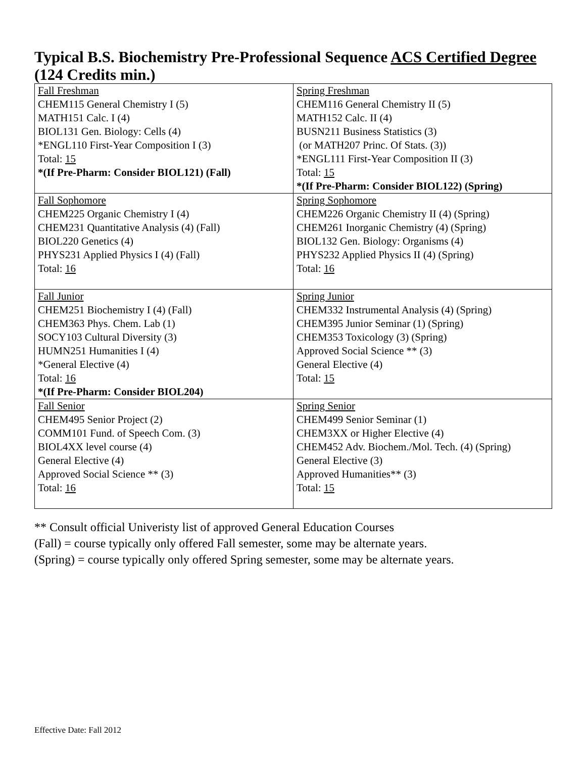Typical B.S. Biochemistry Pre-Professional Sequence ACS Certified Degree (124 Credits min.)
| Fall Freshman CHEM115 General Chemistry I (5) MATH151 Calc. I (4) BIOL131 Gen. Biology: Cells (4) *ENGL110 First-Year Composition I (3) Total: 15 *(If Pre-Pharm: Consider BIOL121) (Fall) | Spring Freshman CHEM116 General Chemistry II (5) MATH152 Calc. II (4) BUSN211 Business Statistics (3) (or MATH207 Princ. Of Stats. (3)) *ENGL111 First-Year Composition II (3) Total: 15 *(If Pre-Pharm: Consider BIOL122) (Spring) |
| Fall Sophomore CHEM225 Organic Chemistry I (4) CHEM231 Quantitative Analysis (4) (Fall) BIOL220 Genetics (4) PHYS231 Applied Physics I (4) (Fall) Total: 16 | Spring Sophomore CHEM226 Organic Chemistry II (4) (Spring) CHEM261 Inorganic Chemistry (4) (Spring) BIOL132 Gen. Biology: Organisms (4) PHYS232 Applied Physics II (4) (Spring) Total: 16 |
| Fall Junior CHEM251 Biochemistry I (4) (Fall) CHEM363 Phys. Chem. Lab (1) SOCY103 Cultural Diversity (3) HUMN251 Humanities I (4) *General Elective (4) Total: 16 *(If Pre-Pharm: Consider BIOL204) | Spring Junior CHEM332 Instrumental Analysis (4) (Spring) CHEM395 Junior Seminar (1) (Spring) CHEM353 Toxicology (3) (Spring) Approved Social Science ** (3) General Elective (4) Total: 15 |
| Fall Senior CHEM495 Senior Project (2) COMM101 Fund. of Speech Com. (3) BIOL4XX level course (4) General Elective (4) Approved Social Science ** (3) Total: 16 | Spring Senior CHEM499 Senior Seminar (1) CHEM3XX or Higher Elective (4) CHEM452 Adv. Biochem./Mol. Tech. (4) (Spring) General Elective (3) Approved Humanities** (3) Total: 15 |
** Consult official Univeristy list of approved General Education Courses
(Fall) = course typically only offered Fall semester, some may be alternate years.
(Spring) = course typically only offered Spring semester, some may be alternate years.
Effective Date: Fall 2012